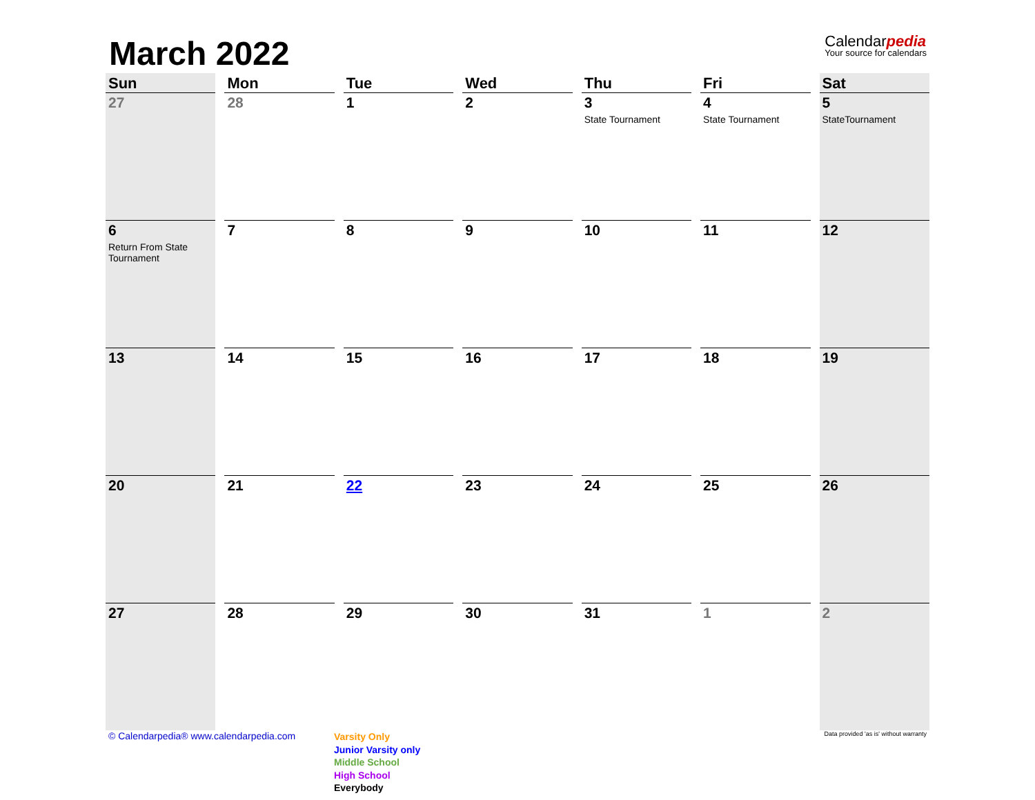March 2022
Calendarpedia
Your source for calendars
| Sun | Mon | Tue | Wed | Thu | Fri | Sat |
| --- | --- | --- | --- | --- | --- | --- |
| 27 | 28 | 1 | 2 | 3 State Tournament | 4 State Tournament | 5 StateTournament |
| 6 Return From State Tournament | 7 | 8 | 9 | 10 | 11 | 12 |
| 13 | 14 | 15 | 16 | 17 | 18 | 19 |
| 20 | 21 | 22 | 23 | 24 | 25 | 26 |
| 27 | 28 | 29 | 30 | 31 | 1 | 2 |
© Calendarpedia® www.calendarpedia.com
Varsity Only
Junior Varsity only
Middle School
High School
Everybody
Data provided 'as is' without warranty